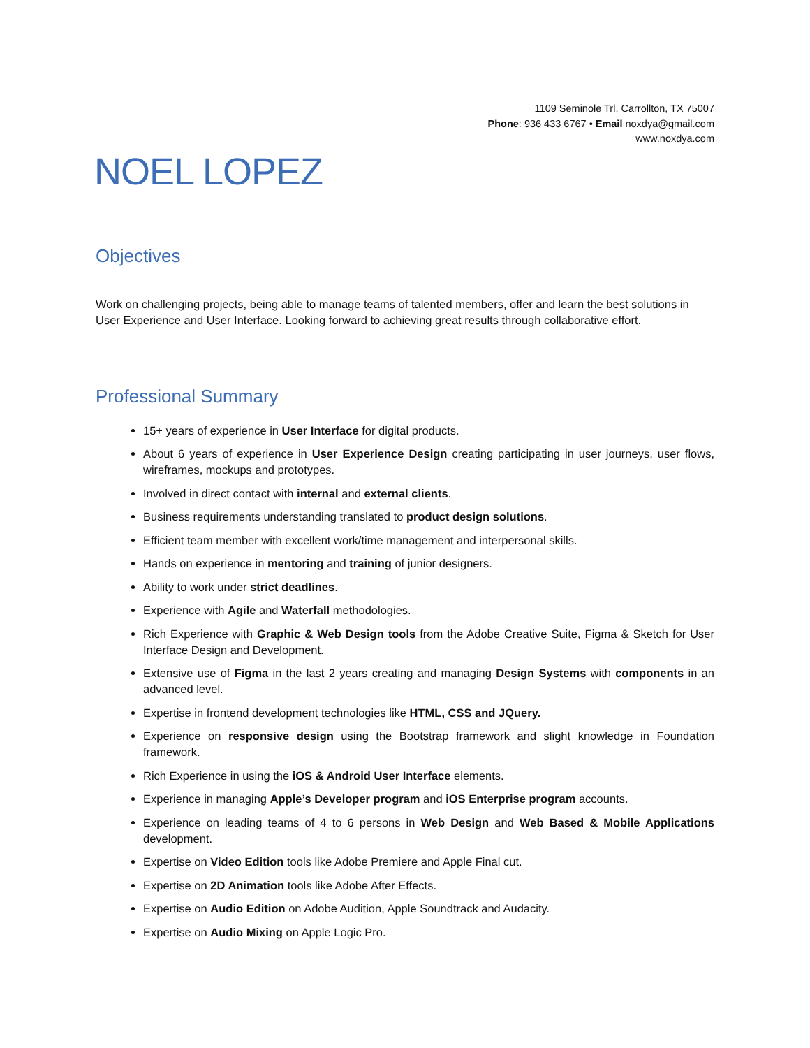1109 Seminole Trl, Carrollton, TX 75007
Phone: 936 433 6767 • Email noxdya@gmail.com
www.noxdya.com
NOEL LOPEZ
Objectives
Work on challenging projects, being able to manage teams of talented members, offer and learn the best solutions in User Experience and User Interface. Looking forward to achieving great results through collaborative effort.
Professional Summary
15+ years of experience in User Interface for digital products.
About 6 years of experience in User Experience Design creating participating in user journeys, user flows, wireframes, mockups and prototypes.
Involved in direct contact with internal and external clients.
Business requirements understanding translated to product design solutions.
Efficient team member with excellent work/time management and interpersonal skills.
Hands on experience in mentoring and training of junior designers.
Ability to work under strict deadlines.
Experience with Agile and Waterfall methodologies.
Rich Experience with Graphic & Web Design tools from the Adobe Creative Suite, Figma & Sketch for User Interface Design and Development.
Extensive use of Figma in the last 2 years creating and managing Design Systems with components in an advanced level.
Expertise in frontend development technologies like HTML, CSS and JQuery.
Experience on responsive design using the Bootstrap framework and slight knowledge in Foundation framework.
Rich Experience in using the iOS & Android User Interface elements.
Experience in managing Apple’s Developer program and iOS Enterprise program accounts.
Experience on leading teams of 4 to 6 persons in Web Design and Web Based & Mobile Applications development.
Expertise on Video Edition tools like Adobe Premiere and Apple Final cut.
Expertise on 2D Animation tools like Adobe After Effects.
Expertise on Audio Edition on Adobe Audition, Apple Soundtrack and Audacity.
Expertise on Audio Mixing on Apple Logic Pro.